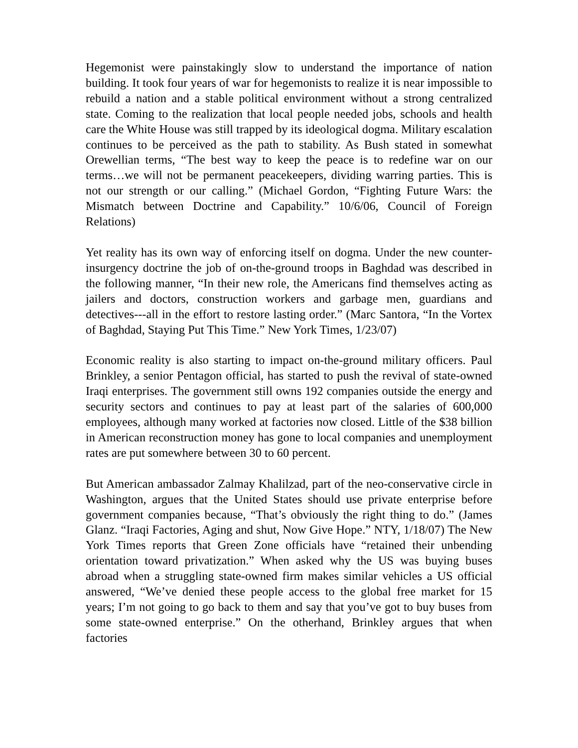Hegemonist were painstakingly slow to understand the importance of nation building. It took four years of war for hegemonists to realize it is near impossible to rebuild a nation and a stable political environment without a strong centralized state. Coming to the realization that local people needed jobs, schools and health care the White House was still trapped by its ideological dogma. Military escalation continues to be perceived as the path to stability. As Bush stated in somewhat Orewellian terms, “The best way to keep the peace is to redefine war on our terms…we will not be permanent peacekeepers, dividing warring parties. This is not our strength or our calling.” (Michael Gordon, “Fighting Future Wars: the Mismatch between Doctrine and Capability.” 10/6/06, Council of Foreign Relations)
Yet reality has its own way of enforcing itself on dogma. Under the new counter-insurgency doctrine the job of on-the-ground troops in Baghdad was described in the following manner, “In their new role, the Americans find themselves acting as jailers and doctors, construction workers and garbage men, guardians and detectives---all in the effort to restore lasting order.” (Marc Santora, “In the Vortex of Baghdad, Staying Put This Time.” New York Times, 1/23/07)
Economic reality is also starting to impact on-the-ground military officers. Paul Brinkley, a senior Pentagon official, has started to push the revival of state-owned Iraqi enterprises. The government still owns 192 companies outside the energy and security sectors and continues to pay at least part of the salaries of 600,000 employees, although many worked at factories now closed. Little of the $38 billion in American reconstruction money has gone to local companies and unemployment rates are put somewhere between 30 to 60 percent.
But American ambassador Zalmay Khalilzad, part of the neo-conservative circle in Washington, argues that the United States should use private enterprise before government companies because, “That’s obviously the right thing to do.” (James Glanz. “Iraqi Factories, Aging and shut, Now Give Hope.” NTY, 1/18/07) The New York Times reports that Green Zone officials have “retained their unbending orientation toward privatization.” When asked why the US was buying buses abroad when a struggling state-owned firm makes similar vehicles a US official answered, “We’ve denied these people access to the global free market for 15 years; I’m not going to go back to them and say that you’ve got to buy buses from some state-owned enterprise.” On the otherhand, Brinkley argues that when factories